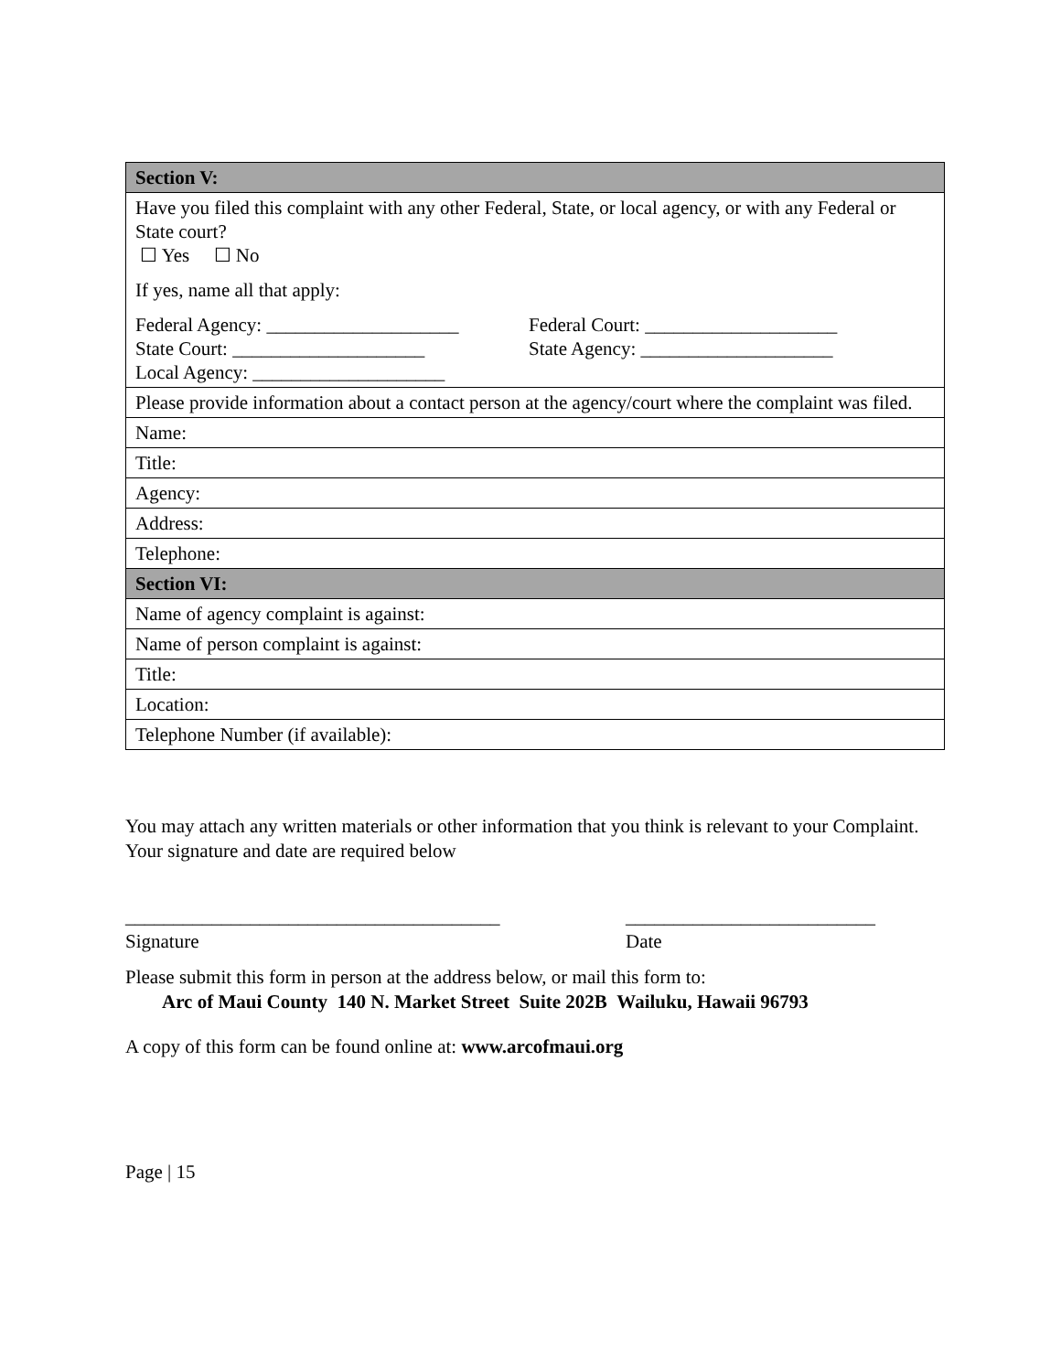| Section V: |
| Have you filed this complaint with any other Federal, State, or local agency, or with any Federal or State court? ☐ Yes ☐ No If yes, name all that apply: Federal Agency: ____________________ State Court: ____________________ Local Agency: ____________________ Federal Court: ____________________ State Agency: ____________________ |
| Please provide information about a contact person at the agency/court where the complaint was filed. |
| Name: |
| Title: |
| Agency: |
| Address: |
| Telephone: |
| Section VI: |
| Name of agency complaint is against: |
| Name of person complaint is against: |
| Title: |
| Location: |
| Telephone Number (if available): |
You may attach any written materials or other information that you think is relevant to your Complaint. Your signature and date are required below
_______________________________________
Signature
__________________________
Date
Please submit this form in person at the address below, or mail this form to:
Arc of Maui County 140 N. Market Street Suite 202B Wailuku, Hawaii 96793
A copy of this form can be found online at: www.arcofmaui.org
Page | 15